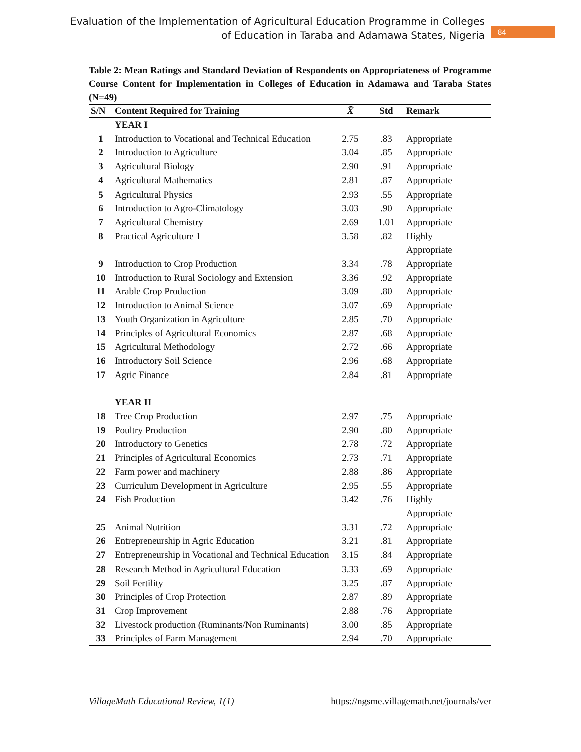Evaluation of the Implementation of Agricultural Education Programme in Colleges
of Education in Taraba and Adamawa States, Nigeria
84
Table 2: Mean Ratings and Standard Deviation of Respondents on Appropriateness of Programme Course Content for Implementation in Colleges of Education in Adamawa and Taraba States (N=49)
| S/N | Content Required for Training | X̄ | Std | Remark |
| --- | --- | --- | --- | --- |
| | YEAR I | | | |
| 1 | Introduction to Vocational and Technical Education | 2.75 | .83 | Appropriate |
| 2 | Introduction to Agriculture | 3.04 | .85 | Appropriate |
| 3 | Agricultural Biology | 2.90 | .91 | Appropriate |
| 4 | Agricultural Mathematics | 2.81 | .87 | Appropriate |
| 5 | Agricultural Physics | 2.93 | .55 | Appropriate |
| 6 | Introduction to Agro-Climatology | 3.03 | .90 | Appropriate |
| 7 | Agricultural Chemistry | 2.69 | 1.01 | Appropriate |
| 8 | Practical Agriculture 1 | 3.58 | .82 | Highly Appropriate |
| 9 | Introduction to Crop Production | 3.34 | .78 | Appropriate |
| 10 | Introduction to Rural Sociology and Extension | 3.36 | .92 | Appropriate |
| 11 | Arable Crop Production | 3.09 | .80 | Appropriate |
| 12 | Introduction to Animal Science | 3.07 | .69 | Appropriate |
| 13 | Youth Organization in Agriculture | 2.85 | .70 | Appropriate |
| 14 | Principles of Agricultural Economics | 2.87 | .68 | Appropriate |
| 15 | Agricultural Methodology | 2.72 | .66 | Appropriate |
| 16 | Introductory Soil Science | 2.96 | .68 | Appropriate |
| 17 | Agric Finance | 2.84 | .81 | Appropriate |
| | YEAR II | | | |
| 18 | Tree Crop Production | 2.97 | .75 | Appropriate |
| 19 | Poultry Production | 2.90 | .80 | Appropriate |
| 20 | Introductory to Genetics | 2.78 | .72 | Appropriate |
| 21 | Principles of Agricultural Economics | 2.73 | .71 | Appropriate |
| 22 | Farm power and machinery | 2.88 | .86 | Appropriate |
| 23 | Curriculum Development in Agriculture | 2.95 | .55 | Appropriate |
| 24 | Fish Production | 3.42 | .76 | Highly Appropriate |
| 25 | Animal Nutrition | 3.31 | .72 | Appropriate |
| 26 | Entrepreneurship in Agric Education | 3.21 | .81 | Appropriate |
| 27 | Entrepreneurship in Vocational and Technical Education | 3.15 | .84 | Appropriate |
| 28 | Research Method in Agricultural Education | 3.33 | .69 | Appropriate |
| 29 | Soil Fertility | 3.25 | .87 | Appropriate |
| 30 | Principles of Crop Protection | 2.87 | .89 | Appropriate |
| 31 | Crop Improvement | 2.88 | .76 | Appropriate |
| 32 | Livestock production (Ruminants/Non Ruminants) | 3.00 | .85 | Appropriate |
| 33 | Principles of Farm Management | 2.94 | .70 | Appropriate |
VillageMath Educational Review, 1(1) https://ngsme.villagemath.net/journals/ver